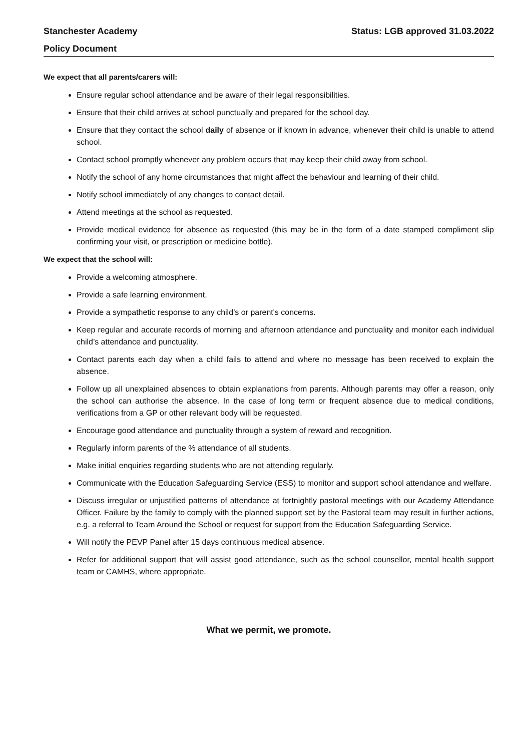Stanchester Academy Status: LGB approved 31.03.2022
Policy Document
We expect that all parents/carers will:
Ensure regular school attendance and be aware of their legal responsibilities.
Ensure that their child arrives at school punctually and prepared for the school day.
Ensure that they contact the school daily of absence or if known in advance, whenever their child is unable to attend school.
Contact school promptly whenever any problem occurs that may keep their child away from school.
Notify the school of any home circumstances that might affect the behaviour and learning of their child.
Notify school immediately of any changes to contact detail.
Attend meetings at the school as requested.
Provide medical evidence for absence as requested (this may be in the form of a date stamped compliment slip confirming your visit, or prescription or medicine bottle).
We expect that the school will:
Provide a welcoming atmosphere.
Provide a safe learning environment.
Provide a sympathetic response to any child’s or parent's concerns.
Keep regular and accurate records of morning and afternoon attendance and punctuality and monitor each individual child’s attendance and punctuality.
Contact parents each day when a child fails to attend and where no message has been received to explain the absence.
Follow up all unexplained absences to obtain explanations from parents. Although parents may offer a reason, only the school can authorise the absence. In the case of long term or frequent absence due to medical conditions, verifications from a GP or other relevant body will be requested.
Encourage good attendance and punctuality through a system of reward and recognition.
Regularly inform parents of the % attendance of all students.
Make initial enquiries regarding students who are not attending regularly.
Communicate with the Education Safeguarding Service (ESS) to monitor and support school attendance and welfare.
Discuss irregular or unjustified patterns of attendance at fortnightly pastoral meetings with our Academy Attendance Officer. Failure by the family to comply with the planned support set by the Pastoral team may result in further actions, e.g. a referral to Team Around the School or request for support from the Education Safeguarding Service.
Will notify the PEVP Panel after 15 days continuous medical absence.
Refer for additional support that will assist good attendance, such as the school counsellor, mental health support team or CAMHS, where appropriate.
What we permit, we promote.